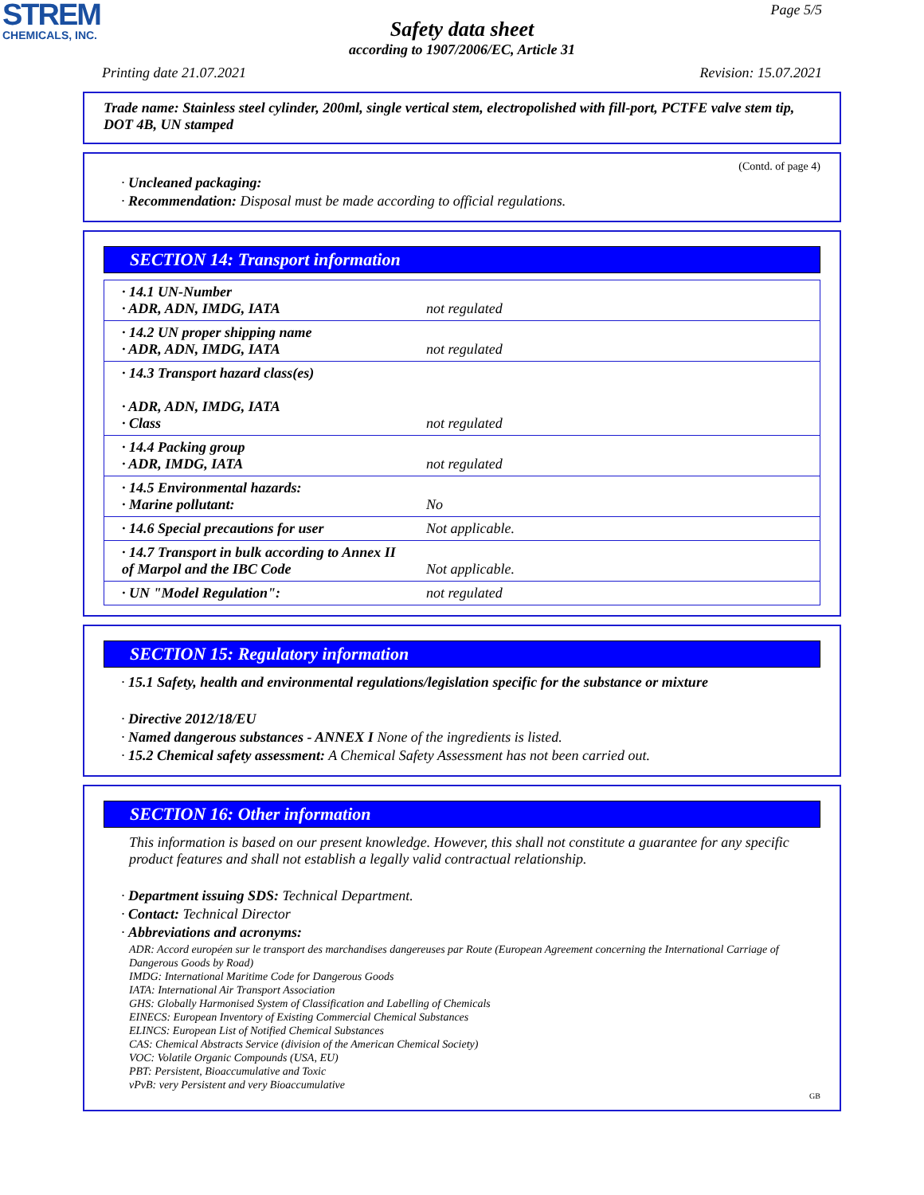STREM
CHEMICALS, INC.
Page 5/5
Safety data sheet
according to 1907/2006/EC, Article 31
Printing date 21.07.2021 Revision: 15.07.2021
Trade name: Stainless steel cylinder, 200ml, single vertical stem, electropolished with fill-port, PCTFE valve stem tip, DOT 4B, UN stamped
(Contd. of page 4)
· Uncleaned packaging:
· Recommendation: Disposal must be made according to official regulations.
SECTION 14: Transport information
| · 14.1 UN-Number · ADR, ADN, IMDG, IATA | not regulated |
| · 14.2 UN proper shipping name · ADR, ADN, IMDG, IATA | not regulated |
| · 14.3 Transport hazard class(es) · ADR, ADN, IMDG, IATA · Class | not regulated |
| · 14.4 Packing group · ADR, IMDG, IATA | not regulated |
| · 14.5 Environmental hazards: · Marine pollutant: | No |
| · 14.6 Special precautions for user | Not applicable. |
| · 14.7 Transport in bulk according to Annex II of Marpol and the IBC Code | Not applicable. |
| · UN "Model Regulation": | not regulated |
SECTION 15: Regulatory information
· 15.1 Safety, health and environmental regulations/legislation specific for the substance or mixture
· Directive 2012/18/EU
· Named dangerous substances - ANNEX I None of the ingredients is listed.
· 15.2 Chemical safety assessment: A Chemical Safety Assessment has not been carried out.
SECTION 16: Other information
This information is based on our present knowledge. However, this shall not constitute a guarantee for any specific product features and shall not establish a legally valid contractual relationship.
· Department issuing SDS: Technical Department.
· Contact: Technical Director
· Abbreviations and acronyms:
ADR: Accord européen sur le transport des marchandises dangereuses par Route (European Agreement concerning the International Carriage of Dangerous Goods by Road)
IMDG: International Maritime Code for Dangerous Goods
IATA: International Air Transport Association
GHS: Globally Harmonised System of Classification and Labelling of Chemicals
EINECS: European Inventory of Existing Commercial Chemical Substances
ELINCS: European List of Notified Chemical Substances
CAS: Chemical Abstracts Service (division of the American Chemical Society)
VOC: Volatile Organic Compounds (USA, EU)
PBT: Persistent, Bioaccumulative and Toxic
vPvB: very Persistent and very Bioaccumulative
GB